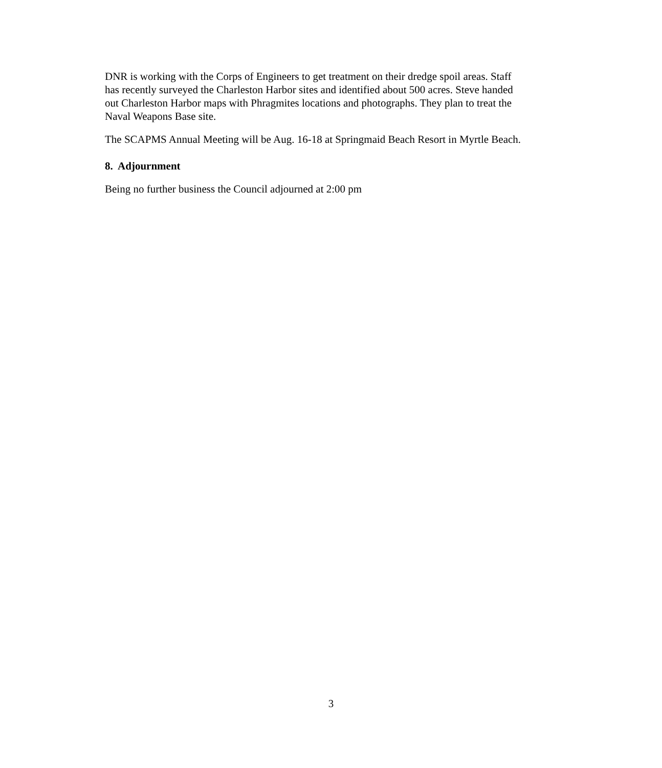DNR is working with the Corps of Engineers to get treatment on their dredge spoil areas. Staff has recently surveyed the Charleston Harbor sites and identified about 500 acres. Steve handed out Charleston Harbor maps with Phragmites locations and photographs. They plan to treat the Naval Weapons Base site.
The SCAPMS Annual Meeting will be Aug. 16-18 at Springmaid Beach Resort in Myrtle Beach.
8. Adjournment
Being no further business the Council adjourned at 2:00 pm
3